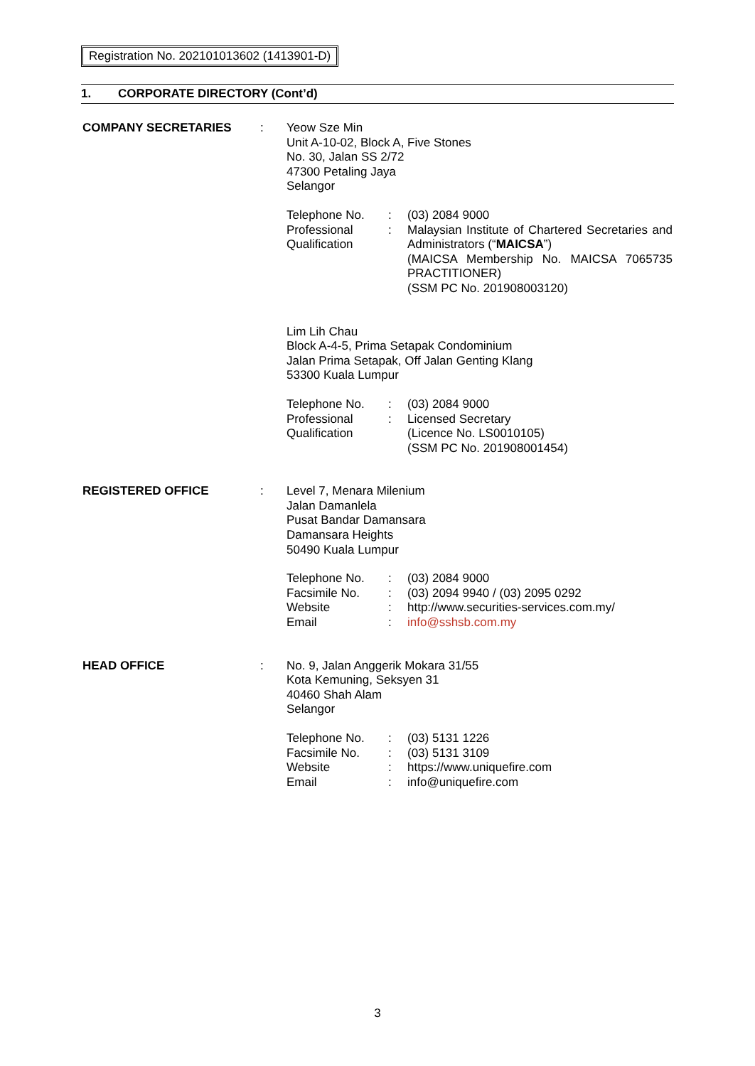Registration No. 202101013602 (1413901-D)
1. CORPORATE DIRECTORY (Cont’d)
COMPANY SECRETARIES :
Yeow Sze Min
Unit A-10-02, Block A, Five Stones
No. 30, Jalan SS 2/72
47300 Petaling Jaya
Selangor
| Telephone No. | : | (03) 2084 9000 |
| Professional Qualification | : | Malaysian Institute of Chartered Secretaries and Administrators (“ MAICSA ”) (MAICSA Membership No. MAICSA 7065735 PRACTITIONER) (SSM PC No. 201908003120) |
Lim Lih Chau
Block A-4-5, Prima Setapak Condominium
Jalan Prima Setapak, Off Jalan Genting Klang
53300 Kuala Lumpur
| Telephone No. | : | (03) 2084 9000 |
| Professional Qualification | : | Licensed Secretary (Licence No. LS0010105) (SSM PC No. 201908001454) |
REGISTERED OFFICE :
Level 7, Menara Milenium
Jalan Damanlela
Pusat Bandar Damansara
Damansara Heights
50490 Kuala Lumpur
| Telephone No. | : | (03) 2084 9000 |
| Facsimile No. | : | (03) 2094 9940 / (03) 2095 0292 |
| Website | : | http://www.securities-services.com.my/ |
| Email | : | info@sshsb.com.my |
HEAD OFFICE :
No. 9, Jalan Anggerik Mokara 31/55
Kota Kemuning, Seksyen 31
40460 Shah Alam
Selangor
| Telephone No. | : | (03) 5131 1226 |
| Facsimile No. | : | (03) 5131 3109 |
| Website | : | https://www.uniquefire.com |
| Email | : | info@uniquefire.com |
3